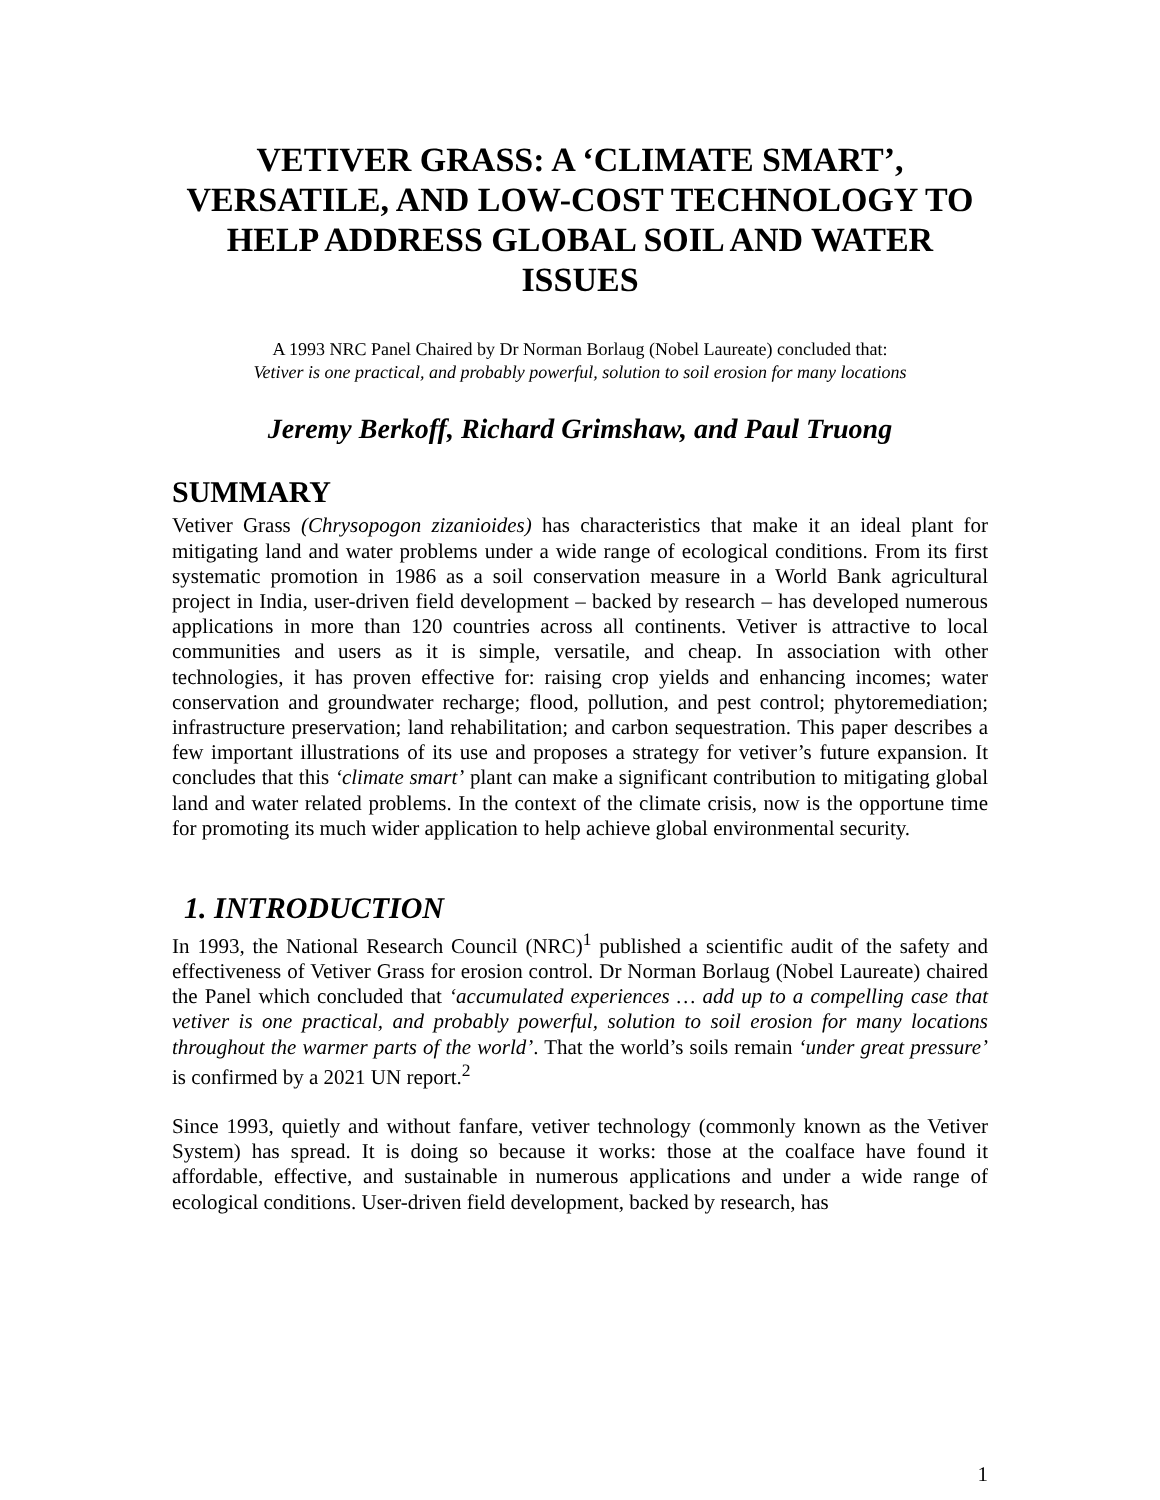VETIVER GRASS: A ‘CLIMATE SMART’, VERSATILE, AND LOW-COST TECHNOLOGY TO HELP ADDRESS GLOBAL SOIL AND WATER ISSUES
A 1993 NRC Panel Chaired by Dr Norman Borlaug (Nobel Laureate) concluded that:
Vetiver is one practical, and probably powerful, solution to soil erosion for many locations
Jeremy Berkoff, Richard Grimshaw, and Paul Truong
SUMMARY
Vetiver Grass (Chrysopogon zizanioides) has characteristics that make it an ideal plant for mitigating land and water problems under a wide range of ecological conditions. From its first systematic promotion in 1986 as a soil conservation measure in a World Bank agricultural project in India, user-driven field development – backed by research – has developed numerous applications in more than 120 countries across all continents. Vetiver is attractive to local communities and users as it is simple, versatile, and cheap. In association with other technologies, it has proven effective for: raising crop yields and enhancing incomes; water conservation and groundwater recharge; flood, pollution, and pest control; phytoremediation; infrastructure preservation; land rehabilitation; and carbon sequestration. This paper describes a few important illustrations of its use and proposes a strategy for vetiver’s future expansion. It concludes that this ‘climate smart’ plant can make a significant contribution to mitigating global land and water related problems. In the context of the climate crisis, now is the opportune time for promoting its much wider application to help achieve global environmental security.
1. INTRODUCTION
In 1993, the National Research Council (NRC)<sup>1</sup> published a scientific audit of the safety and effectiveness of Vetiver Grass for erosion control. Dr Norman Borlaug (Nobel Laureate) chaired the Panel which concluded that ‘accumulated experiences … add up to a compelling case that vetiver is one practical, and probably powerful, solution to soil erosion for many locations throughout the warmer parts of the world’. That the world’s soils remain ‘under great pressure’ is confirmed by a 2021 UN report.<sup>2</sup>
Since 1993, quietly and without fanfare, vetiver technology (commonly known as the Vetiver System) has spread. It is doing so because it works: those at the coalface have found it affordable, effective, and sustainable in numerous applications and under a wide range of ecological conditions. User-driven field development, backed by research, has
1